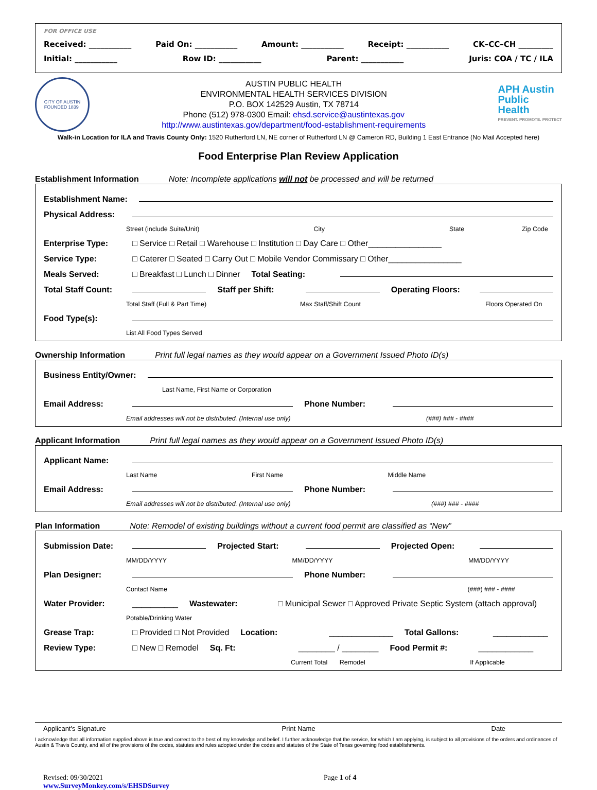FOR OFFICE USE
Received: ___________ Paid On: ___________ Amount: ___________ Receipt: ___________ CK–CC–CH _________
Initial: ___________ Row ID: ___________ Parent: ___________ Juris: COA / TC / ILA
CITY OF AUSTIN
FOUNDED 1839
AUSTIN PUBLIC HEALTH
ENVIRONMENTAL HEALTH SERVICES DIVISION
P.O. BOX 142529 Austin, TX 78714
Phone (512) 978-0300 Email: ehsd.service@austintexas.gov
http://www.austintexas.gov/department/food-establishment-requirements
APH Austin
Public
Health
PREVENT. PROMOTE. PROTECT
Walk-in Location for ILA and Travis County Only: 1520 Rutherford LN, NE corner of Rutherford LN @ Cameron RD, Building 1 East Entrance (No Mail Accepted here)
Food Enterprise Plan Review Application
Establishment Information Note: Incomplete applications will not be processed and will be returned
Establishment Name:
Physical Address:
Street (include Suite/Unit) City State Zip Code
Enterprise Type: □ Service □ Retail □ Warehouse □ Institution □ Day Care □ Other________________
Service Type: □ Caterer □ Seated □ Carry Out □ Mobile Vendor Commissary □ Other________________
Meals Served: □ Breakfast □ Lunch □ Dinner Total Seating:
Total Staff Count: Staff per Shift: Operating Floors:
Total Staff (Full & Part Time) Max Staff/Shift Count Floors Operated On
Food Type(s):
List All Food Types Served
Ownership Information Print full legal names as they would appear on a Government Issued Photo ID(s)
Business Entity/Owner:
Last Name, First Name or Corporation
Email Address: Phone Number:
Email addresses will not be distributed. (Internal use only) (###) ### - ####
Applicant Information Print full legal names as they would appear on a Government Issued Photo ID(s)
Applicant Name:
Last Name First Name Middle Name
Email Address: Phone Number:
Email addresses will not be distributed. (Internal use only) (###) ### - ####
Plan Information Note: Remodel of existing buildings without a current food permit are classified as “New”
Submission Date: Projected Start: Projected Open:
MM/DD/YYYY MM/DD/YYYY MM/DD/YYYY
Plan Designer: Phone Number:
Contact Name (###) ### - ####
Water Provider: __________ Wastewater: □ Municipal Sewer □ Approved Private Septic System (attach approval)
Potable/Drinking Water
Grease Trap: □ Provided □ Not Provided Location: ______________ Total Gallons: ____________
Review Type: □ New □ Remodel Sq. Ft: ________ / ________ Food Permit #: ____________
Current Total Remodel If Applicable
Applicant's Signature Print Name Date
I acknowledge that all information supplied above is true and correct to the best of my knowledge and belief. I further acknowledge that the service, for which I am applying, is subject to all provisions of the orders and ordinances of Austin & Travis County, and all of the provisions of the codes, statutes and rules adopted under the codes and statutes of the State of Texas governing food establishments.
Revised: 09/30/2021
www.SurveyMonkey.com/s/EHSDSurvey
Page 1 of 4